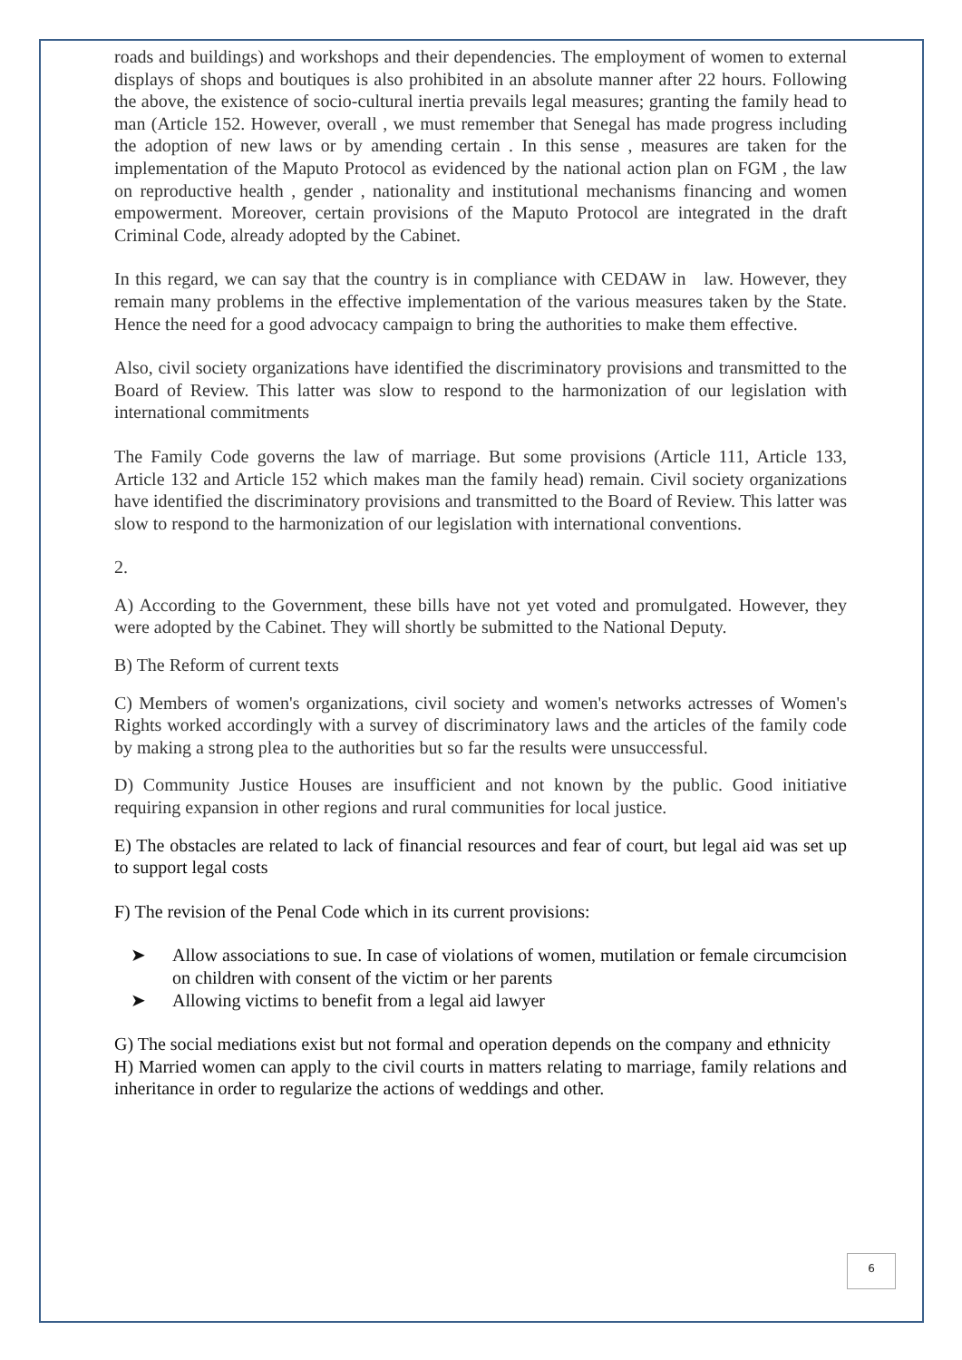roads and buildings) and workshops and their dependencies. The employment of women to external displays of shops and boutiques is also prohibited in an absolute manner after 22 hours. Following the above, the existence of socio-cultural inertia prevails legal measures; granting the family head to man (Article 152. However, overall , we must remember that Senegal has made progress including the adoption of new laws or by amending certain . In this sense , measures are taken for the implementation of the Maputo Protocol as evidenced by the national action plan on FGM , the law on reproductive health , gender , nationality and institutional mechanisms financing and women empowerment. Moreover, certain provisions of the Maputo Protocol are integrated in the draft Criminal Code, already adopted by the Cabinet.
In this regard, we can say that the country is in compliance with CEDAW in law. However, they remain many problems in the effective implementation of the various measures taken by the State. Hence the need for a good advocacy campaign to bring the authorities to make them effective.
Also, civil society organizations have identified the discriminatory provisions and transmitted to the Board of Review. This latter was slow to respond to the harmonization of our legislation with international commitments
The Family Code governs the law of marriage. But some provisions (Article 111, Article 133, Article 132 and Article 152 which makes man the family head) remain. Civil society organizations have identified the discriminatory provisions and transmitted to the Board of Review. This latter was slow to respond to the harmonization of our legislation with international conventions.
2.
A) According to the Government, these bills have not yet voted and promulgated. However, they were adopted by the Cabinet. They will shortly be submitted to the National Deputy.
B) The Reform of current texts
C) Members of women's organizations, civil society and women's networks actresses of Women's Rights worked accordingly with a survey of discriminatory laws and the articles of the family code by making a strong plea to the authorities but so far the results were unsuccessful.
D) Community Justice Houses are insufficient and not known by the public. Good initiative requiring expansion in other regions and rural communities for local justice.
E) The obstacles are related to lack of financial resources and fear of court, but legal aid was set up to support legal costs
F) The revision of the Penal Code which in its current provisions:
➤ Allow associations to sue. In case of violations of women, mutilation or female circumcision on children with consent of the victim or her parents
➤ Allowing victims to benefit from a legal aid lawyer
G) The social mediations exist but not formal and operation depends on the company and ethnicity
H) Married women can apply to the civil courts in matters relating to marriage, family relations and inheritance in order to regularize the actions of weddings and other.
6